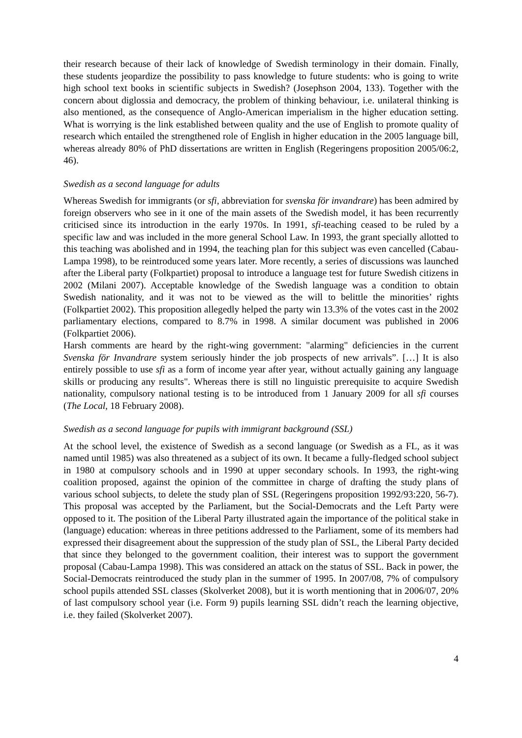their research because of their lack of knowledge of Swedish terminology in their domain. Finally, these students jeopardize the possibility to pass knowledge to future students: who is going to write high school text books in scientific subjects in Swedish? (Josephson 2004, 133). Together with the concern about diglossia and democracy, the problem of thinking behaviour, i.e. unilateral thinking is also mentioned, as the consequence of Anglo-American imperialism in the higher education setting. What is worrying is the link established between quality and the use of English to promote quality of research which entailed the strengthened role of English in higher education in the 2005 language bill, whereas already 80% of PhD dissertations are written in English (Regeringens proposition 2005/06:2, 46).
Swedish as a second language for adults
Whereas Swedish for immigrants (or sfi, abbreviation for svenska för invandrare) has been admired by foreign observers who see in it one of the main assets of the Swedish model, it has been recurrently criticised since its introduction in the early 1970s. In 1991, sfi-teaching ceased to be ruled by a specific law and was included in the more general School Law. In 1993, the grant specially allotted to this teaching was abolished and in 1994, the teaching plan for this subject was even cancelled (Cabau-Lampa 1998), to be reintroduced some years later. More recently, a series of discussions was launched after the Liberal party (Folkpartiet) proposal to introduce a language test for future Swedish citizens in 2002 (Milani 2007). Acceptable knowledge of the Swedish language was a condition to obtain Swedish nationality, and it was not to be viewed as the will to belittle the minorities’ rights (Folkpartiet 2002). This proposition allegedly helped the party win 13.3% of the votes cast in the 2002 parliamentary elections, compared to 8.7% in 1998. A similar document was published in 2006 (Folkpartiet 2006).
Harsh comments are heard by the right-wing government: "alarming" deficiencies in the current Svenska för Invandrare system seriously hinder the job prospects of new arrivals”. […] It is also entirely possible to use sfi as a form of income year after year, without actually gaining any language skills or producing any results". Whereas there is still no linguistic prerequisite to acquire Swedish nationality, compulsory national testing is to be introduced from 1 January 2009 for all sfi courses (The Local, 18 February 2008).
Swedish as a second language for pupils with immigrant background (SSL)
At the school level, the existence of Swedish as a second language (or Swedish as a FL, as it was named until 1985) was also threatened as a subject of its own. It became a fully-fledged school subject in 1980 at compulsory schools and in 1990 at upper secondary schools. In 1993, the right-wing coalition proposed, against the opinion of the committee in charge of drafting the study plans of various school subjects, to delete the study plan of SSL (Regeringens proposition 1992/93:220, 56-7). This proposal was accepted by the Parliament, but the Social-Democrats and the Left Party were opposed to it. The position of the Liberal Party illustrated again the importance of the political stake in (language) education: whereas in three petitions addressed to the Parliament, some of its members had expressed their disagreement about the suppression of the study plan of SSL, the Liberal Party decided that since they belonged to the government coalition, their interest was to support the government proposal (Cabau-Lampa 1998). This was considered an attack on the status of SSL. Back in power, the Social-Democrats reintroduced the study plan in the summer of 1995. In 2007/08, 7% of compulsory school pupils attended SSL classes (Skolverket 2008), but it is worth mentioning that in 2006/07, 20% of last compulsory school year (i.e. Form 9) pupils learning SSL didn’t reach the learning objective, i.e. they failed (Skolverket 2007).
4